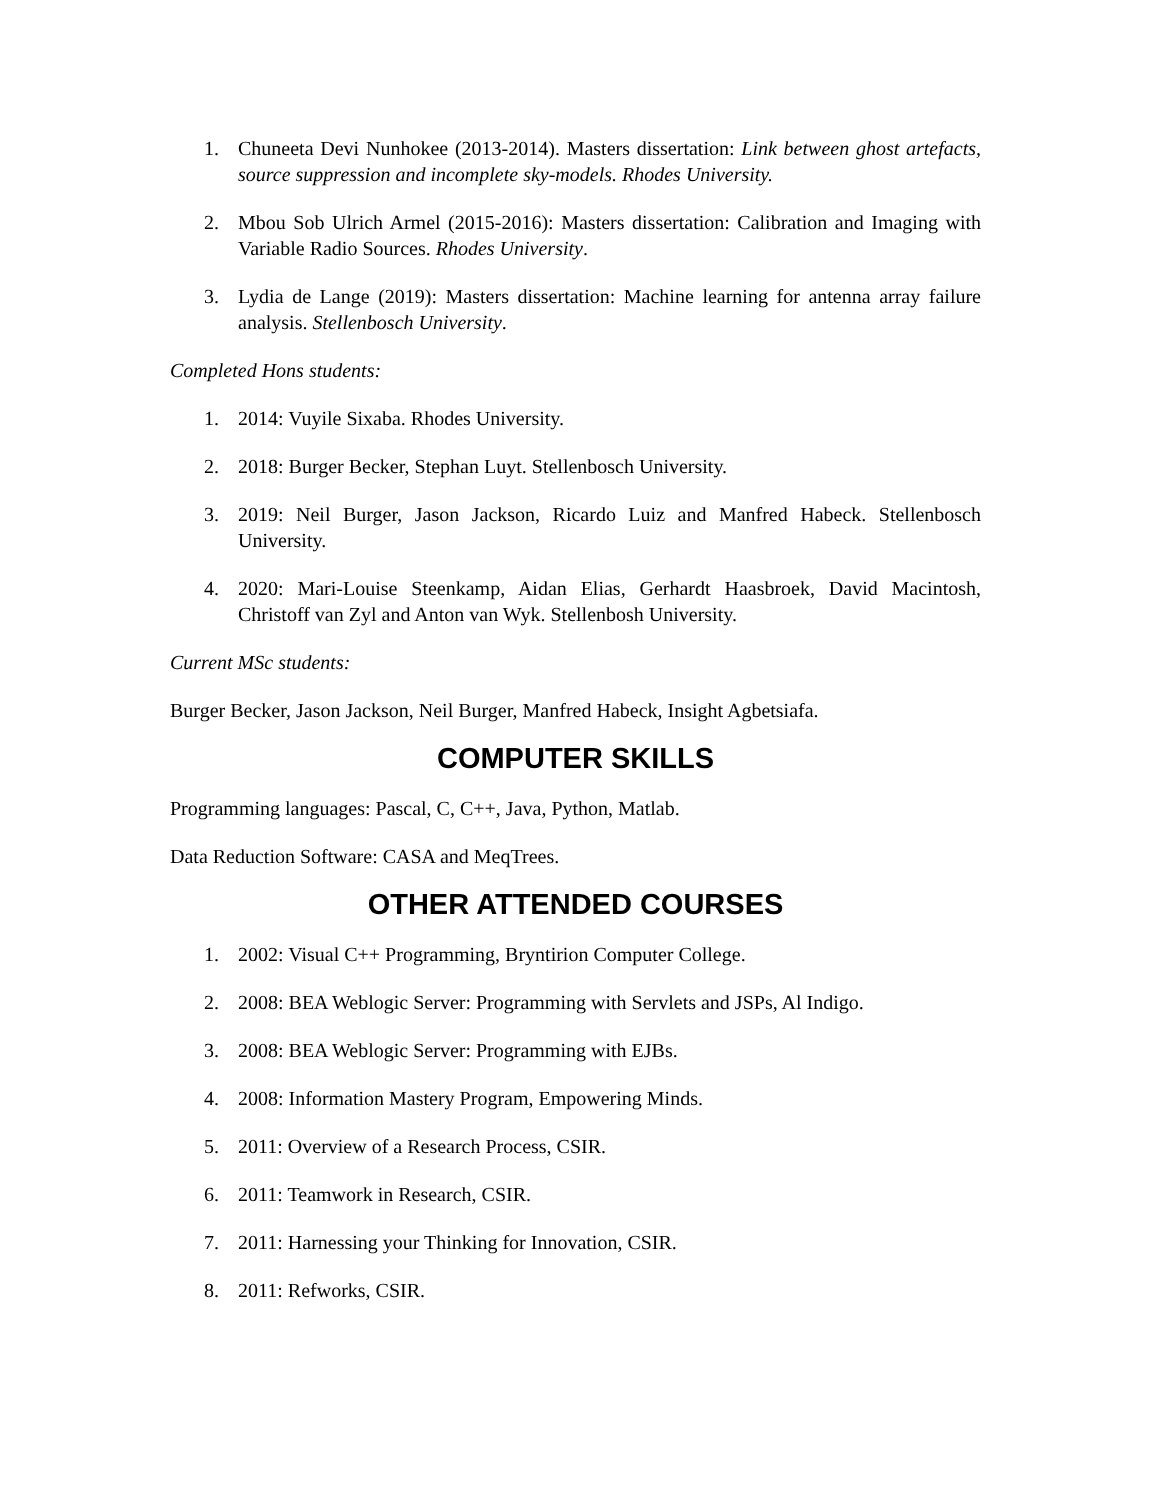1. Chuneeta Devi Nunhokee (2013-2014). Masters dissertation: Link between ghost artefacts, source suppression and incomplete sky-models. Rhodes University.
2. Mbou Sob Ulrich Armel (2015-2016): Masters dissertation: Calibration and Imaging with Variable Radio Sources. Rhodes University.
3. Lydia de Lange (2019): Masters dissertation: Machine learning for antenna array failure analysis. Stellenbosch University.
Completed Hons students:
1. 2014: Vuyile Sixaba. Rhodes University.
2. 2018: Burger Becker, Stephan Luyt. Stellenbosch University.
3. 2019: Neil Burger, Jason Jackson, Ricardo Luiz and Manfred Habeck. Stellenbosch University.
4. 2020: Mari-Louise Steenkamp, Aidan Elias, Gerhardt Haasbroek, David Macintosh, Christoff van Zyl and Anton van Wyk. Stellenbosh University.
Current MSc students:
Burger Becker, Jason Jackson, Neil Burger, Manfred Habeck, Insight Agbetsiafa.
COMPUTER SKILLS
Programming languages: Pascal, C, C++, Java, Python, Matlab.
Data Reduction Software: CASA and MeqTrees.
OTHER ATTENDED COURSES
1. 2002: Visual C++ Programming, Bryntirion Computer College.
2. 2008: BEA Weblogic Server: Programming with Servlets and JSPs, Al Indigo.
3. 2008: BEA Weblogic Server: Programming with EJBs.
4. 2008: Information Mastery Program, Empowering Minds.
5. 2011: Overview of a Research Process, CSIR.
6. 2011: Teamwork in Research, CSIR.
7. 2011: Harnessing your Thinking for Innovation, CSIR.
8. 2011: Refworks, CSIR.